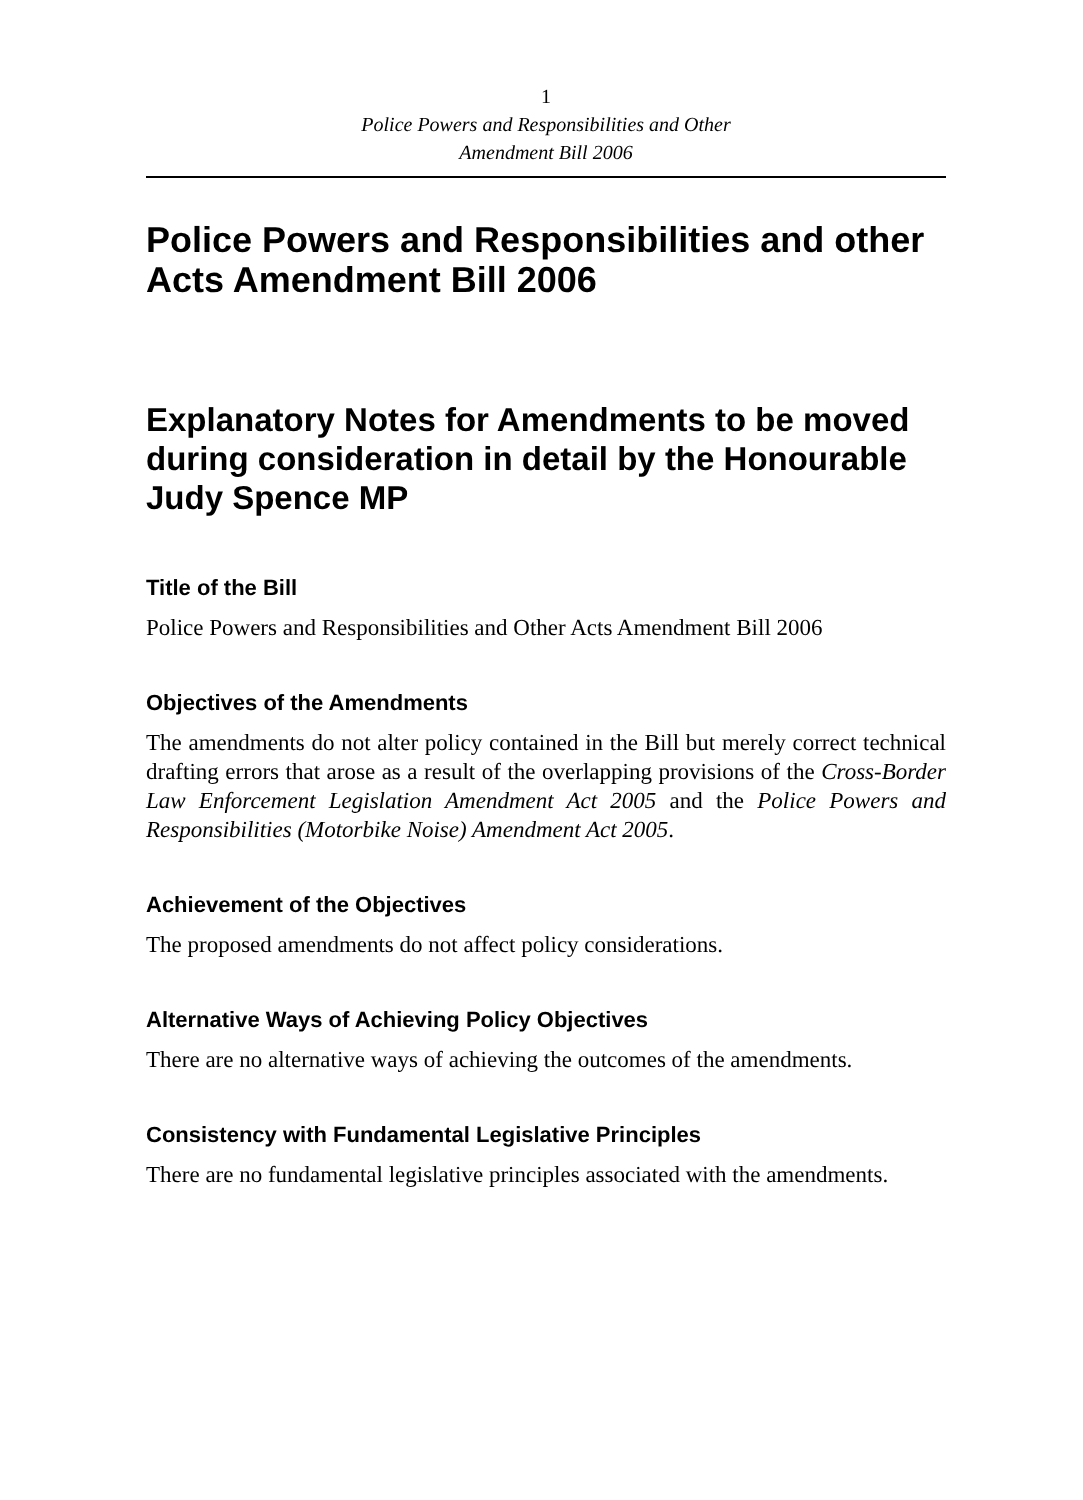1
Police Powers and Responsibilities and Other
Amendment Bill 2006
Police Powers and Responsibilities and other Acts Amendment Bill 2006
Explanatory Notes for Amendments to be moved during consideration in detail by the Honourable Judy Spence MP
Title of the Bill
Police Powers and Responsibilities and Other Acts Amendment Bill 2006
Objectives of the Amendments
The amendments do not alter policy contained in the Bill but merely correct technical drafting errors that arose as a result of the overlapping provisions of the Cross-Border Law Enforcement Legislation Amendment Act 2005 and the Police Powers and Responsibilities (Motorbike Noise) Amendment Act 2005.
Achievement of the Objectives
The proposed amendments do not affect policy considerations.
Alternative Ways of Achieving Policy Objectives
There are no alternative ways of achieving the outcomes of the amendments.
Consistency with Fundamental Legislative Principles
There are no fundamental legislative principles associated with the amendments.